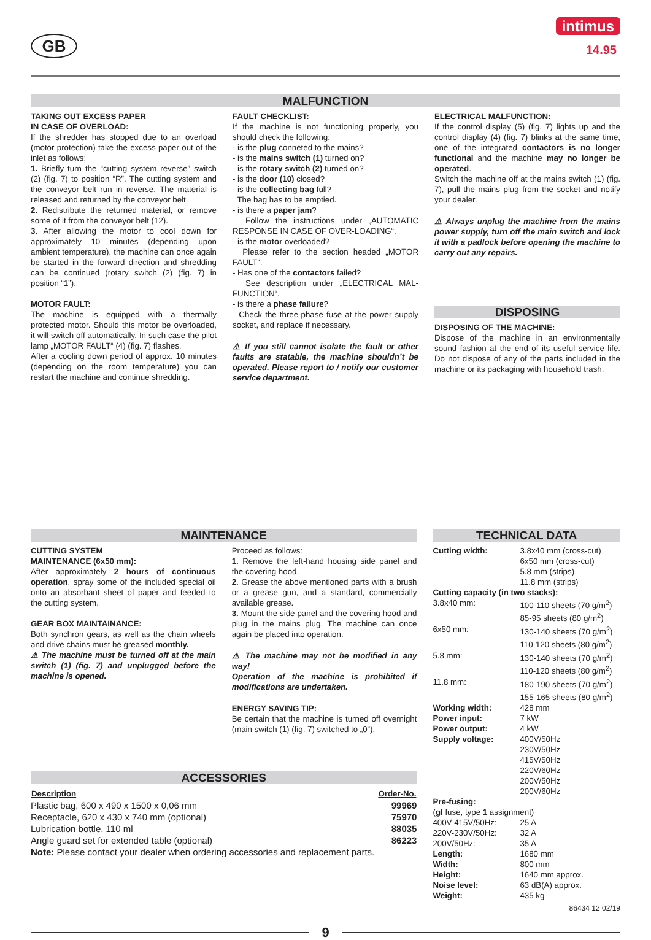GB
intimus
14.95
MALFUNCTION
TAKING OUT EXCESS PAPER
IN CASE OF OVERLOAD:
If the shredder has stopped due to an overload (motor protection) take the excess paper out of the inlet as follows:
1. Briefly turn the “cutting system reverse” switch (2) (fig. 7) to position “R”. The cutting system and the conveyor belt run in reverse. The material is released and returned by the conveyor belt.
2. Redistribute the returned material, or remove some of it from the conveyor belt (12).
3. After allowing the motor to cool down for approximately 10 minutes (depending upon ambient temperature), the machine can once again be started in the forward direction and shredding can be continued (rotary switch (2) (fig. 7) in position “1”).
MOTOR FAULT:
The machine is equipped with a thermally protected motor. Should this motor be overloaded, it will switch off automatically. In such case the pilot lamp „MOTOR FAULT“ (4) (fig. 7) flashes.
After a cooling down period of approx. 10 minutes (depending on the room temperature) you can restart the machine and continue shredding.
FAULT CHECKLIST:
If the machine is not functioning properly, you should check the following:
- is the plug conneted to the mains?
- is the mains switch (1) turned on?
- is the rotary switch (2) turned on?
- is the door (10) closed?
- is the collecting bag full?
The bag has to be emptied.
- is there a paper jam?
Follow the instructions under „AUTOMATIC RESPONSE IN CASE OF OVER-LOADING“.
- is the motor overloaded?
Please refer to the section headed „MOTOR FAULT“.
- Has one of the contactors failed?
See description under „ELECTRICAL MAL-FUNCTION“.
- is there a phase failure?
Check the three-phase fuse at the power supply socket, and replace if necessary.
⚠ If you still cannot isolate the fault or other faults are statable, the machine shouldn’t be operated. Please report to / notify our customer service department.
ELECTRICAL MALFUNCTION:
If the control display (5) (fig. 7) lights up and the control display (4) (fig. 7) blinks at the same time, one of the integrated contactors is no longer functional and the machine may no longer be operated.
Switch the machine off at the mains switch (1) (fig. 7), pull the mains plug from the socket and notify your dealer.
⚠ Always unplug the machine from the mains power supply, turn off the main switch and lock it with a padlock before opening the machine to carry out any repairs.
DISPOSING
DISPOSING OF THE MACHINE:
Dispose of the machine in an environmentally sound fashion at the end of its useful service life. Do not dispose of any of the parts included in the machine or its packaging with household trash.
MAINTENANCE
CUTTING SYSTEM
MAINTENANCE (6x50 mm):
After approximately 2 hours of continuous operation, spray some of the included special oil onto an absorbant sheet of paper and feeded to the cutting system.
GEAR BOX MAINTAINANCE:
Both synchron gears, as well as the chain wheels and drive chains must be greased monthly.
⚠ The machine must be turned off at the main switch (1) (fig. 7) and unplugged before the machine is opened.
Proceed as follows:
1. Remove the left-hand housing side panel and the covering hood.
2. Grease the above mentioned parts with a brush or a grease gun, and a standard, commercially available grease.
3. Mount the side panel and the covering hood and plug in the mains plug. The machine can once again be placed into operation.
⚠ The machine may not be modified in any way!
Operation of the machine is prohibited if modifications are undertaken.
ENERGY SAVING TIP:
Be certain that the machine is turned off overnight (main switch (1) (fig. 7) switched to „0“).
ACCESSORIES
| Description | Order-No. |
| --- | --- |
| Plastic bag, 600 x 490 x 1500 x 0,06 mm | 99969 |
| Receptacle, 620 x 430 x 740 mm (optional) | 75970 |
| Lubrication bottle, 110 ml | 88035 |
| Angle guard set for extended table (optional) | 86223 |
| Note: Please contact your dealer when ordering accessories and replacement parts. | |
TECHNICAL DATA
| Cutting width: | 3.8x40 mm (cross-cut) 6x50 mm (cross-cut) 5.8 mm (strips) 11.8 mm (strips) |
| Cutting capacity (in two stacks): | |
| 3.8x40 mm: | 100-110 sheets (70 g/m<sup>2</sup>) 85-95 sheets (80 g/m<sup>2</sup>) |
| 6x50 mm: | 130-140 sheets (70 g/m<sup>2</sup>) 110-120 sheets (80 g/m<sup>2</sup>) |
| 5.8 mm: | 130-140 sheets (70 g/m<sup>2</sup>) 110-120 sheets (80 g/m<sup>2</sup>) |
| 11.8 mm: | 180-190 sheets (70 g/m<sup>2</sup>) 155-165 sheets (80 g/m<sup>2</sup>) |
| Working width: | 428 mm |
| Power input: | 7 kW |
| Power output: | 4 kW |
| Supply voltage: | 400V/50Hz 230V/50Hz 415V/50Hz 220V/60Hz 200V/50Hz 200V/60Hz |
| Pre-fusing: ( gl fuse, type 1 assignment) | |
| 400V-415V/50Hz: | 25 A |
| 220V-230V/50Hz: | 32 A |
| 200V/50Hz: | 35 A |
| Length: | 1680 mm |
| Width: | 800 mm |
| Height: | 1640 mm approx. |
| Noise level: | 63 dB(A) approx. |
| Weight: | 435 kg |
86434 12 02/19
9